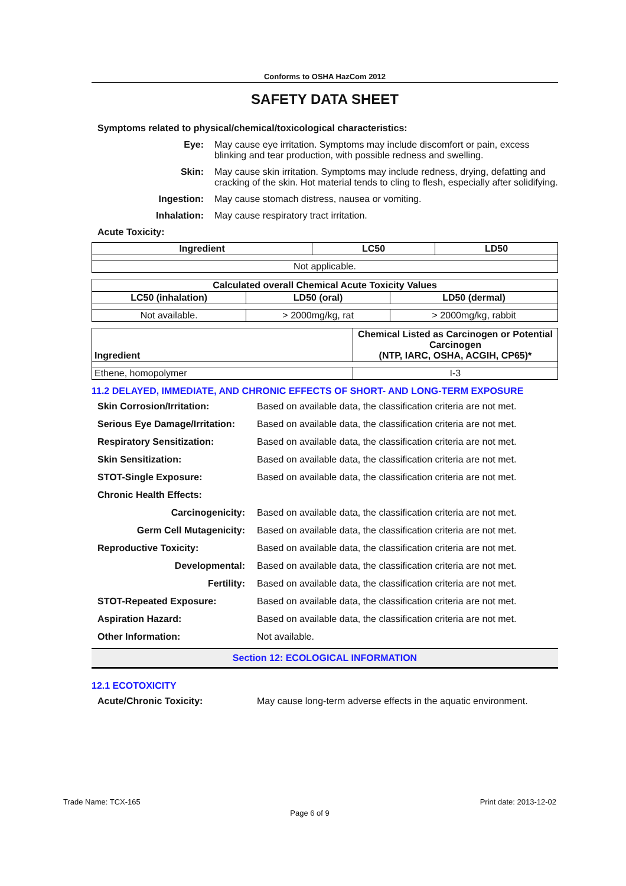Conforms to OSHA HazCom 2012
SAFETY DATA SHEET
Symptoms related to physical/chemical/toxicological characteristics:
Eye:
May cause eye irritation. Symptoms may include discomfort or pain, excess blinking and tear production, with possible redness and swelling.
Skin:
May cause skin irritation. Symptoms may include redness, drying, defatting and cracking of the skin. Hot material tends to cling to flesh, especially after solidifying.
Ingestion:
May cause stomach distress, nausea or vomiting.
Inhalation:
May cause respiratory tract irritation.
Acute Toxicity:
| Ingredient | LC50 | LD50 |
| --- | --- | --- |
| Not applicable. | | |
| Calculated overall Chemical Acute Toxicity Values | | |
| --- | --- | --- |
| LC50 (inhalation) | LD50 (oral) | LD50 (dermal) |
| Not available. | > 2000mg/kg, rat | > 2000mg/kg, rabbit |
| Ingredient | Chemical Listed as Carcinogen or Potential Carcinogen (NTP, IARC, OSHA, ACGIH, CP65)* |
| --- | --- |
| Ethene, homopolymer | I-3 |
11.2 DELAYED, IMMEDIATE, AND CHRONIC EFFECTS OF SHORT- AND LONG-TERM EXPOSURE
Skin Corrosion/Irritation:
Based on available data, the classification criteria are not met.
Serious Eye Damage/Irritation:
Based on available data, the classification criteria are not met.
Respiratory Sensitization:
Based on available data, the classification criteria are not met.
Skin Sensitization:
Based on available data, the classification criteria are not met.
STOT-Single Exposure:
Based on available data, the classification criteria are not met.
Chronic Health Effects:
Carcinogenicity:
Based on available data, the classification criteria are not met.
Germ Cell Mutagenicity:
Based on available data, the classification criteria are not met.
Reproductive Toxicity:
Based on available data, the classification criteria are not met.
Developmental:
Based on available data, the classification criteria are not met.
Fertility:
Based on available data, the classification criteria are not met.
STOT-Repeated Exposure:
Based on available data, the classification criteria are not met.
Aspiration Hazard:
Based on available data, the classification criteria are not met.
Other Information:
Not available.
Section 12: ECOLOGICAL INFORMATION
12.1 ECOTOXICITY
Acute/Chronic Toxicity:
May cause long-term adverse effects in the aquatic environment.
Trade Name: TCX-165 Print date: 2013-12-02
Page 6 of 9